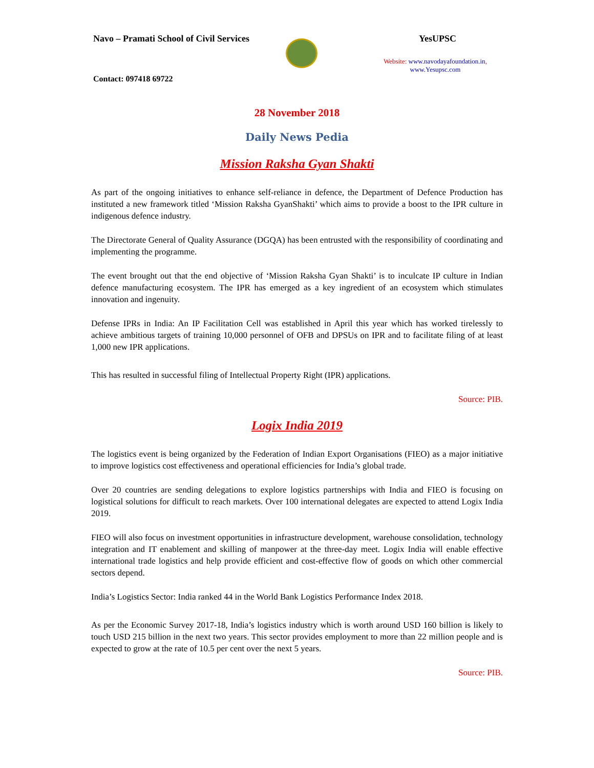Navo – Pramati School of Civil Services
YesUPSC
Website: www.navodayafoundation.in,
www.Yesupsc.com
Contact: 097418 69722
28 November 2018
Daily News Pedia
Mission Raksha Gyan Shakti
As part of the ongoing initiatives to enhance self-reliance in defence, the Department of Defence Production has instituted a new framework titled ‘Mission Raksha GyanShakti’ which aims to provide a boost to the IPR culture in indigenous defence industry.
The Directorate General of Quality Assurance (DGQA) has been entrusted with the responsibility of coordinating and implementing the programme.
The event brought out that the end objective of ‘Mission Raksha Gyan Shakti’ is to inculcate IP culture in Indian defence manufacturing ecosystem. The IPR has emerged as a key ingredient of an ecosystem which stimulates innovation and ingenuity.
Defense IPRs in India: An IP Facilitation Cell was established in April this year which has worked tirelessly to achieve ambitious targets of training 10,000 personnel of OFB and DPSUs on IPR and to facilitate filing of at least 1,000 new IPR applications.
This has resulted in successful filing of Intellectual Property Right (IPR) applications.
Source: PIB.
Logix India 2019
The logistics event is being organized by the Federation of Indian Export Organisations (FIEO) as a major initiative to improve logistics cost effectiveness and operational efficiencies for India’s global trade.
Over 20 countries are sending delegations to explore logistics partnerships with India and FIEO is focusing on logistical solutions for difficult to reach markets. Over 100 international delegates are expected to attend Logix India 2019.
FIEO will also focus on investment opportunities in infrastructure development, warehouse consolidation, technology integration and IT enablement and skilling of manpower at the three-day meet. Logix India will enable effective international trade logistics and help provide efficient and cost-effective flow of goods on which other commercial sectors depend.
India’s Logistics Sector: India ranked 44 in the World Bank Logistics Performance Index 2018.
As per the Economic Survey 2017-18, India’s logistics industry which is worth around USD 160 billion is likely to touch USD 215 billion in the next two years. This sector provides employment to more than 22 million people and is expected to grow at the rate of 10.5 per cent over the next 5 years.
Source: PIB.